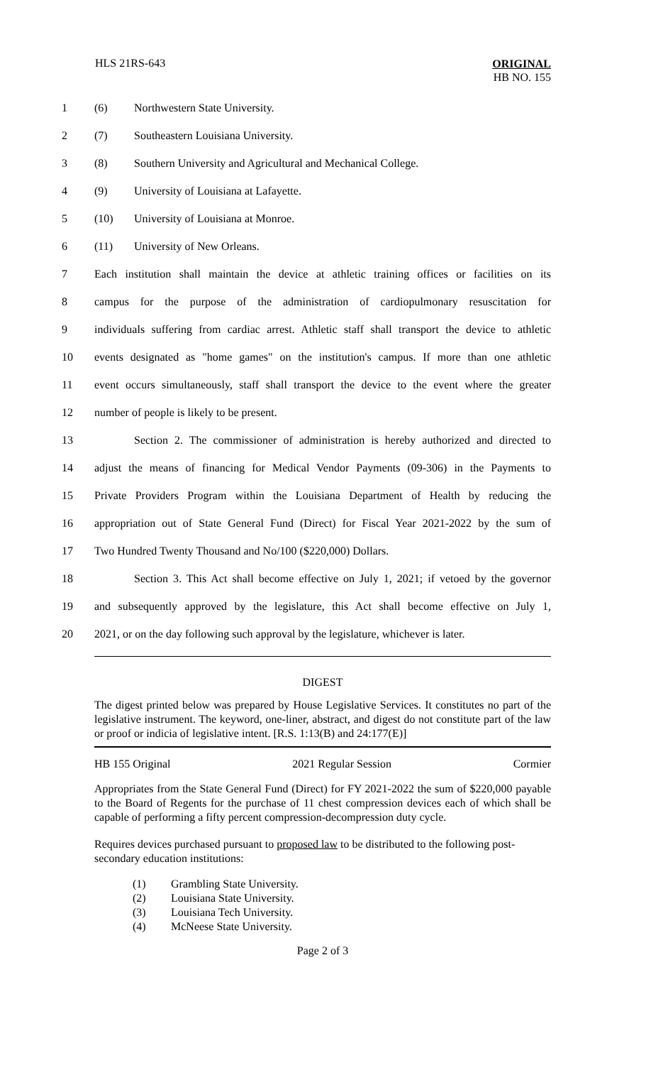HLS 21RS-643
ORIGINAL
HB NO. 155
1 (6) Northwestern State University.
2 (7) Southeastern Louisiana University.
3 (8) Southern University and Agricultural and Mechanical College.
4 (9) University of Louisiana at Lafayette.
5 (10) University of Louisiana at Monroe.
6 (11) University of New Orleans.
7 Each institution shall maintain the device at athletic training offices or facilities on its
8 campus for the purpose of the administration of cardiopulmonary resuscitation for
9 individuals suffering from cardiac arrest. Athletic staff shall transport the device to athletic
10 events designated as "home games" on the institution's campus. If more than one athletic
11 event occurs simultaneously, staff shall transport the device to the event where the greater
12 number of people is likely to be present.
13 Section 2. The commissioner of administration is hereby authorized and directed to
14 adjust the means of financing for Medical Vendor Payments (09-306) in the Payments to
15 Private Providers Program within the Louisiana Department of Health by reducing the
16 appropriation out of State General Fund (Direct) for Fiscal Year 2021-2022 by the sum of
17 Two Hundred Twenty Thousand and No/100 ($220,000) Dollars.
18 Section 3. This Act shall become effective on July 1, 2021; if vetoed by the governor
19 and subsequently approved by the legislature, this Act shall become effective on July 1,
20 2021, or on the day following such approval by the legislature, whichever is later.
DIGEST
The digest printed below was prepared by House Legislative Services. It constitutes no part of the legislative instrument. The keyword, one-liner, abstract, and digest do not constitute part of the law or proof or indicia of legislative intent. [R.S. 1:13(B) and 24:177(E)]
HB 155 Original 2021 Regular Session Cormier
Appropriates from the State General Fund (Direct) for FY 2021-2022 the sum of $220,000 payable to the Board of Regents for the purchase of 11 chest compression devices each of which shall be capable of performing a fifty percent compression-decompression duty cycle.
Requires devices purchased pursuant to proposed law to be distributed to the following post-secondary education institutions:
(1) Grambling State University.
(2) Louisiana State University.
(3) Louisiana Tech University.
(4) McNeese State University.
Page 2 of 3